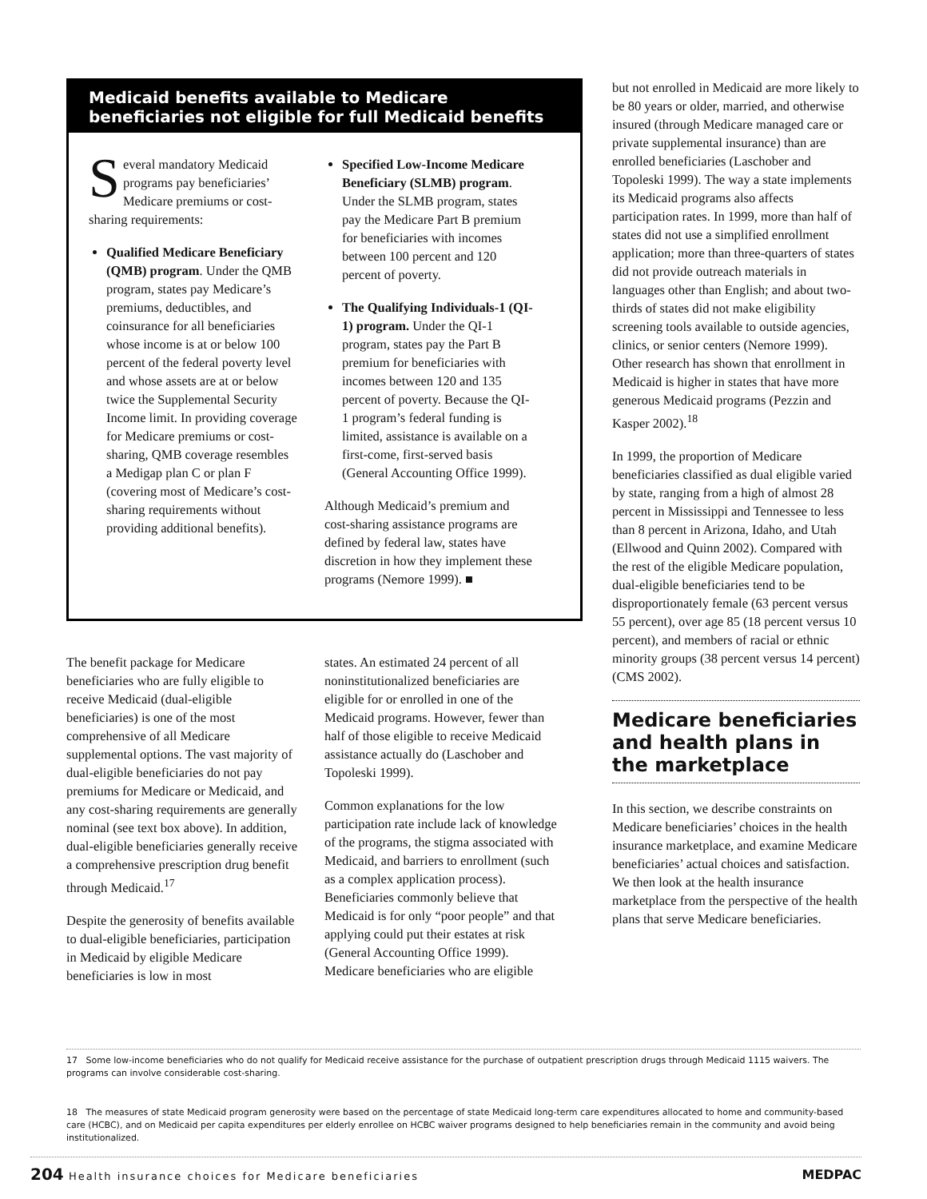Medicaid benefits available to Medicare beneficiaries not eligible for full Medicaid benefits
Several mandatory Medicaid programs pay beneficiaries’ Medicare premiums or cost-sharing requirements:
Qualified Medicare Beneficiary (QMB) program. Under the QMB program, states pay Medicare’s premiums, deductibles, and coinsurance for all beneficiaries whose income is at or below 100 percent of the federal poverty level and whose assets are at or below twice the Supplemental Security Income limit. In providing coverage for Medicare premiums or cost-sharing, QMB coverage resembles a Medigap plan C or plan F (covering most of Medicare’s cost-sharing requirements without providing additional benefits).
Specified Low-Income Medicare Beneficiary (SLMB) program. Under the SLMB program, states pay the Medicare Part B premium for beneficiaries with incomes between 100 percent and 120 percent of poverty.
The Qualifying Individuals-1 (QI-1) program. Under the QI-1 program, states pay the Part B premium for beneficiaries with incomes between 120 and 135 percent of poverty. Because the QI-1 program’s federal funding is limited, assistance is available on a first-come, first-served basis (General Accounting Office 1999).
Although Medicaid’s premium and cost-sharing assistance programs are defined by federal law, states have discretion in how they implement these programs (Nemore 1999). ■
The benefit package for Medicare beneficiaries who are fully eligible to receive Medicaid (dual-eligible beneficiaries) is one of the most comprehensive of all Medicare supplemental options. The vast majority of dual-eligible beneficiaries do not pay premiums for Medicare or Medicaid, and any cost-sharing requirements are generally nominal (see text box above). In addition, dual-eligible beneficiaries generally receive a comprehensive prescription drug benefit through Medicaid.<sup>17</sup>
Despite the generosity of benefits available to dual-eligible beneficiaries, participation in Medicaid by eligible Medicare beneficiaries is low in most
states. An estimated 24 percent of all noninstitutionalized beneficiaries are eligible for or enrolled in one of the Medicaid programs. However, fewer than half of those eligible to receive Medicaid assistance actually do (Laschober and Topoleski 1999).
Common explanations for the low participation rate include lack of knowledge of the programs, the stigma associated with Medicaid, and barriers to enrollment (such as a complex application process). Beneficiaries commonly believe that Medicaid is for only “poor people” and that applying could put their estates at risk (General Accounting Office 1999). Medicare beneficiaries who are eligible
but not enrolled in Medicaid are more likely to be 80 years or older, married, and otherwise insured (through Medicare managed care or private supplemental insurance) than are enrolled beneficiaries (Laschober and Topoleski 1999). The way a state implements its Medicaid programs also affects participation rates. In 1999, more than half of states did not use a simplified enrollment application; more than three-quarters of states did not provide outreach materials in languages other than English; and about two-thirds of states did not make eligibility screening tools available to outside agencies, clinics, or senior centers (Nemore 1999). Other research has shown that enrollment in Medicaid is higher in states that have more generous Medicaid programs (Pezzin and Kasper 2002).<sup>18</sup>
In 1999, the proportion of Medicare beneficiaries classified as dual eligible varied by state, ranging from a high of almost 28 percent in Mississippi and Tennessee to less than 8 percent in Arizona, Idaho, and Utah (Ellwood and Quinn 2002). Compared with the rest of the eligible Medicare population, dual-eligible beneficiaries tend to be disproportionately female (63 percent versus 55 percent), over age 85 (18 percent versus 10 percent), and members of racial or ethnic minority groups (38 percent versus 14 percent) (CMS 2002).
Medicare beneficiaries and health plans in the marketplace
In this section, we describe constraints on Medicare beneficiaries’ choices in the health insurance marketplace, and examine Medicare beneficiaries’ actual choices and satisfaction. We then look at the health insurance marketplace from the perspective of the health plans that serve Medicare beneficiaries.
17 Some low-income beneficiaries who do not qualify for Medicaid receive assistance for the purchase of outpatient prescription drugs through Medicaid 1115 waivers. The programs can involve considerable cost-sharing.
18 The measures of state Medicaid program generosity were based on the percentage of state Medicaid long-term care expenditures allocated to home and community-based care (HCBC), and on Medicaid per capita expenditures per elderly enrollee on HCBC waiver programs designed to help beneficiaries remain in the community and avoid being institutionalized.
204 Health insurance choices for Medicare beneficiaries MEDPAC